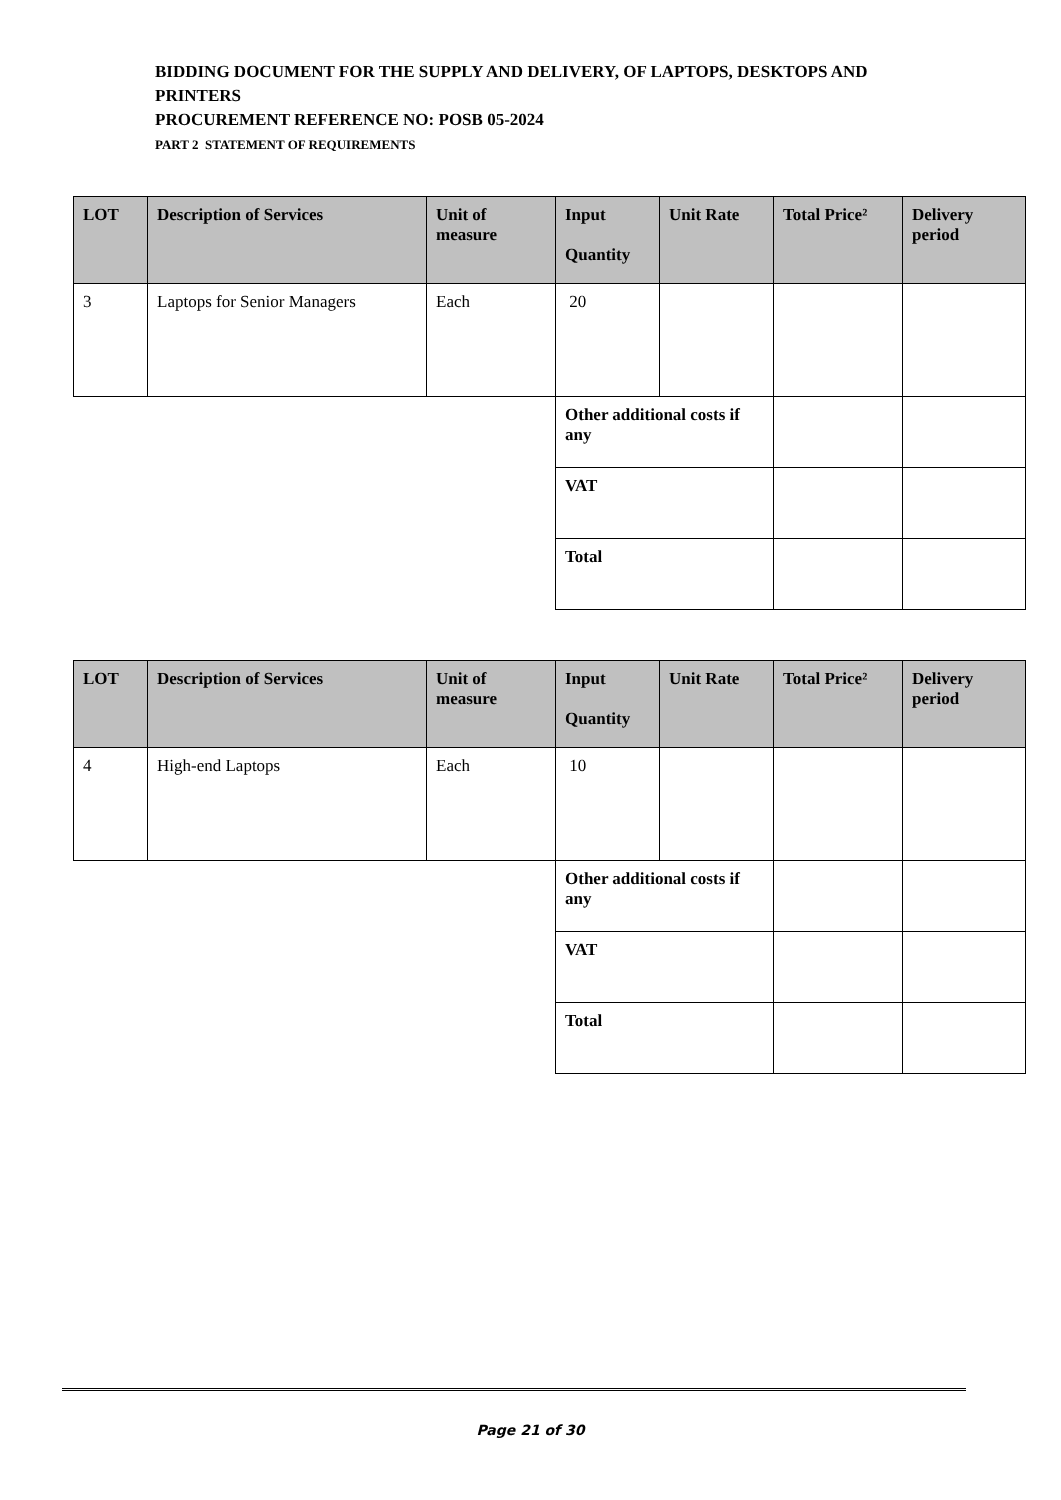BIDDING DOCUMENT FOR THE SUPPLY AND DELIVERY, OF LAPTOPS, DESKTOPS AND PRINTERS
PROCUREMENT REFERENCE NO: POSB 05-2024
PART 2 STATEMENT OF REQUIREMENTS
| LOT | Description of Services | Unit of measure | Input Quantity | Unit Rate | Total Price² | Delivery period |
| --- | --- | --- | --- | --- | --- | --- |
| 3 | Laptops for Senior Managers | Each | 20 | | | |
| | | | Other additional costs if any | | | |
| | | | VAT | | | |
| | | | Total | | | |
| LOT | Description of Services | Unit of measure | Input Quantity | Unit Rate | Total Price² | Delivery period |
| --- | --- | --- | --- | --- | --- | --- |
| 4 | High-end Laptops | Each | 10 | | | |
| | | | Other additional costs if any | | | |
| | | | VAT | | | |
| | | | Total | | | |
Page 21 of 30